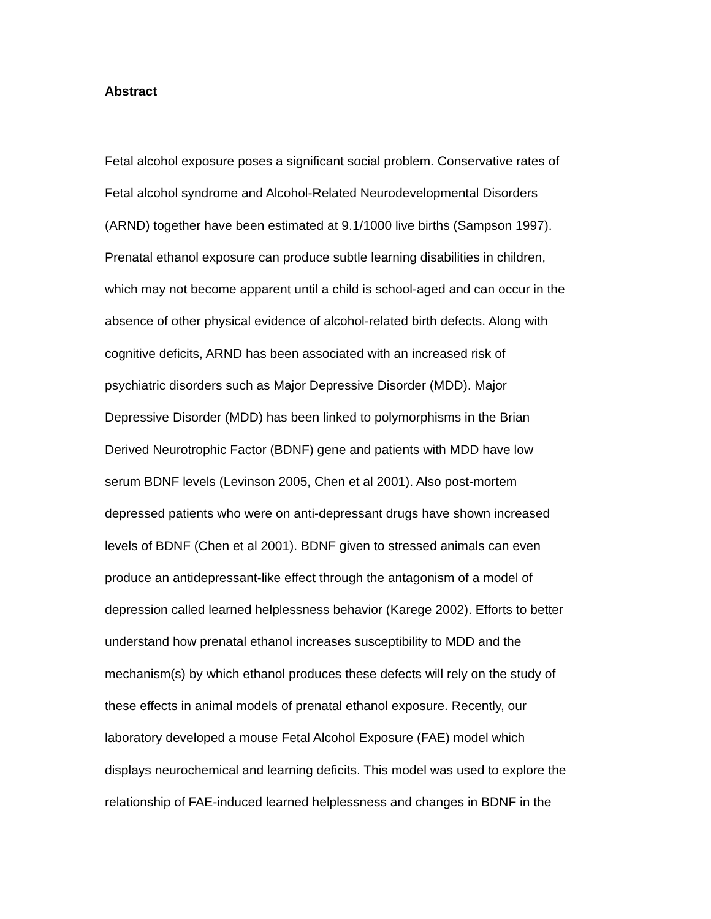Abstract
Fetal alcohol exposure poses a significant social problem. Conservative rates of Fetal alcohol syndrome and Alcohol-Related Neurodevelopmental Disorders (ARND) together have been estimated at 9.1/1000 live births (Sampson 1997). Prenatal ethanol exposure can produce subtle learning disabilities in children, which may not become apparent until a child is school-aged and can occur in the absence of other physical evidence of alcohol-related birth defects. Along with cognitive deficits, ARND has been associated with an increased risk of psychiatric disorders such as Major Depressive Disorder (MDD). Major Depressive Disorder (MDD) has been linked to polymorphisms in the Brian Derived Neurotrophic Factor (BDNF) gene and patients with MDD have low serum BDNF levels (Levinson 2005, Chen et al 2001). Also post-mortem depressed patients who were on anti-depressant drugs have shown increased levels of BDNF (Chen et al 2001). BDNF given to stressed animals can even produce an antidepressant-like effect through the antagonism of a model of depression called learned helplessness behavior (Karege 2002). Efforts to better understand how prenatal ethanol increases susceptibility to MDD and the mechanism(s) by which ethanol produces these defects will rely on the study of these effects in animal models of prenatal ethanol exposure. Recently, our laboratory developed a mouse Fetal Alcohol Exposure (FAE) model which displays neurochemical and learning deficits. This model was used to explore the relationship of FAE-induced learned helplessness and changes in BDNF in the